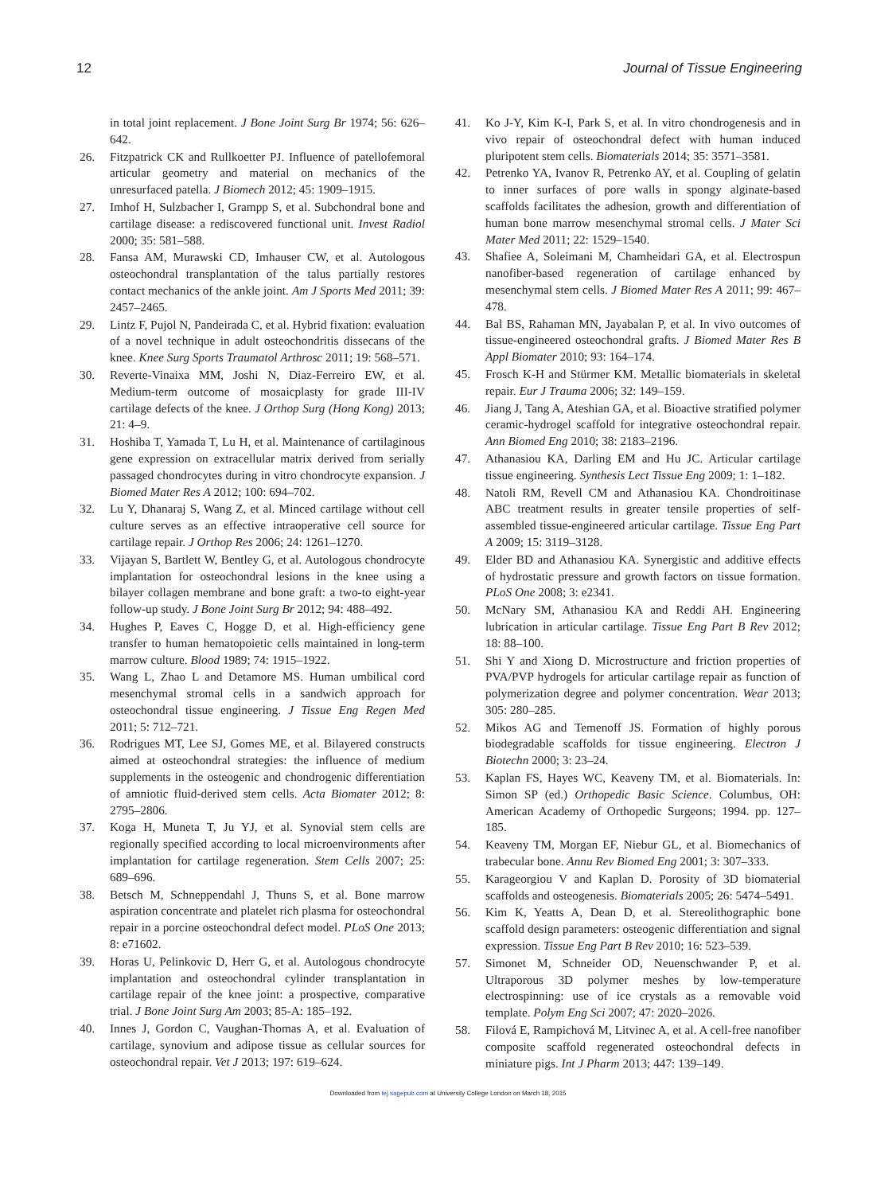12 Journal of Tissue Engineering
in total joint replacement. J Bone Joint Surg Br 1974; 56: 626–642.
26. Fitzpatrick CK and Rullkoetter PJ. Influence of patellofemoral articular geometry and material on mechanics of the unresurfaced patella. J Biomech 2012; 45: 1909–1915.
27. Imhof H, Sulzbacher I, Grampp S, et al. Subchondral bone and cartilage disease: a rediscovered functional unit. Invest Radiol 2000; 35: 581–588.
28. Fansa AM, Murawski CD, Imhauser CW, et al. Autologous osteochondral transplantation of the talus partially restores contact mechanics of the ankle joint. Am J Sports Med 2011; 39: 2457–2465.
29. Lintz F, Pujol N, Pandeirada C, et al. Hybrid fixation: evaluation of a novel technique in adult osteochondritis dissecans of the knee. Knee Surg Sports Traumatol Arthrosc 2011; 19: 568–571.
30. Reverte-Vinaixa MM, Joshi N, Diaz-Ferreiro EW, et al. Medium-term outcome of mosaicplasty for grade III-IV cartilage defects of the knee. J Orthop Surg (Hong Kong) 2013; 21: 4–9.
31. Hoshiba T, Yamada T, Lu H, et al. Maintenance of cartilaginous gene expression on extracellular matrix derived from serially passaged chondrocytes during in vitro chondrocyte expansion. J Biomed Mater Res A 2012; 100: 694–702.
32. Lu Y, Dhanaraj S, Wang Z, et al. Minced cartilage without cell culture serves as an effective intraoperative cell source for cartilage repair. J Orthop Res 2006; 24: 1261–1270.
33. Vijayan S, Bartlett W, Bentley G, et al. Autologous chondrocyte implantation for osteochondral lesions in the knee using a bilayer collagen membrane and bone graft: a two-to eight-year follow-up study. J Bone Joint Surg Br 2012; 94: 488–492.
34. Hughes P, Eaves C, Hogge D, et al. High-efficiency gene transfer to human hematopoietic cells maintained in long-term marrow culture. Blood 1989; 74: 1915–1922.
35. Wang L, Zhao L and Detamore MS. Human umbilical cord mesenchymal stromal cells in a sandwich approach for osteochondral tissue engineering. J Tissue Eng Regen Med 2011; 5: 712–721.
36. Rodrigues MT, Lee SJ, Gomes ME, et al. Bilayered constructs aimed at osteochondral strategies: the influence of medium supplements in the osteogenic and chondrogenic differentiation of amniotic fluid-derived stem cells. Acta Biomater 2012; 8: 2795–2806.
37. Koga H, Muneta T, Ju YJ, et al. Synovial stem cells are regionally specified according to local microenvironments after implantation for cartilage regeneration. Stem Cells 2007; 25: 689–696.
38. Betsch M, Schneppendahl J, Thuns S, et al. Bone marrow aspiration concentrate and platelet rich plasma for osteochondral repair in a porcine osteochondral defect model. PLoS One 2013; 8: e71602.
39. Horas U, Pelinkovic D, Herr G, et al. Autologous chondrocyte implantation and osteochondral cylinder transplantation in cartilage repair of the knee joint: a prospective, comparative trial. J Bone Joint Surg Am 2003; 85-A: 185–192.
40. Innes J, Gordon C, Vaughan-Thomas A, et al. Evaluation of cartilage, synovium and adipose tissue as cellular sources for osteochondral repair. Vet J 2013; 197: 619–624.
41. Ko J-Y, Kim K-I, Park S, et al. In vitro chondrogenesis and in vivo repair of osteochondral defect with human induced pluripotent stem cells. Biomaterials 2014; 35: 3571–3581.
42. Petrenko YA, Ivanov R, Petrenko AY, et al. Coupling of gelatin to inner surfaces of pore walls in spongy alginate-based scaffolds facilitates the adhesion, growth and differentiation of human bone marrow mesenchymal stromal cells. J Mater Sci Mater Med 2011; 22: 1529–1540.
43. Shafiee A, Soleimani M, Chamheidari GA, et al. Electrospun nanofiber-based regeneration of cartilage enhanced by mesenchymal stem cells. J Biomed Mater Res A 2011; 99: 467–478.
44. Bal BS, Rahaman MN, Jayabalan P, et al. In vivo outcomes of tissue-engineered osteochondral grafts. J Biomed Mater Res B Appl Biomater 2010; 93: 164–174.
45. Frosch K-H and Stürmer KM. Metallic biomaterials in skeletal repair. Eur J Trauma 2006; 32: 149–159.
46. Jiang J, Tang A, Ateshian GA, et al. Bioactive stratified polymer ceramic-hydrogel scaffold for integrative osteochondral repair. Ann Biomed Eng 2010; 38: 2183–2196.
47. Athanasiou KA, Darling EM and Hu JC. Articular cartilage tissue engineering. Synthesis Lect Tissue Eng 2009; 1: 1–182.
48. Natoli RM, Revell CM and Athanasiou KA. Chondroitinase ABC treatment results in greater tensile properties of self-assembled tissue-engineered articular cartilage. Tissue Eng Part A 2009; 15: 3119–3128.
49. Elder BD and Athanasiou KA. Synergistic and additive effects of hydrostatic pressure and growth factors on tissue formation. PLoS One 2008; 3: e2341.
50. McNary SM, Athanasiou KA and Reddi AH. Engineering lubrication in articular cartilage. Tissue Eng Part B Rev 2012; 18: 88–100.
51. Shi Y and Xiong D. Microstructure and friction properties of PVA/PVP hydrogels for articular cartilage repair as function of polymerization degree and polymer concentration. Wear 2013; 305: 280–285.
52. Mikos AG and Temenoff JS. Formation of highly porous biodegradable scaffolds for tissue engineering. Electron J Biotechn 2000; 3: 23–24.
53. Kaplan FS, Hayes WC, Keaveny TM, et al. Biomaterials. In: Simon SP (ed.) Orthopedic Basic Science. Columbus, OH: American Academy of Orthopedic Surgeons; 1994. pp. 127–185.
54. Keaveny TM, Morgan EF, Niebur GL, et al. Biomechanics of trabecular bone. Annu Rev Biomed Eng 2001; 3: 307–333.
55. Karageorgiou V and Kaplan D. Porosity of 3D biomaterial scaffolds and osteogenesis. Biomaterials 2005; 26: 5474–5491.
56. Kim K, Yeatts A, Dean D, et al. Stereolithographic bone scaffold design parameters: osteogenic differentiation and signal expression. Tissue Eng Part B Rev 2010; 16: 523–539.
57. Simonet M, Schneider OD, Neuenschwander P, et al. Ultraporous 3D polymer meshes by low-temperature electrospinning: use of ice crystals as a removable void template. Polym Eng Sci 2007; 47: 2020–2026.
58. Filová E, Rampichová M, Litvinec A, et al. A cell-free nanofiber composite scaffold regenerated osteochondral defects in miniature pigs. Int J Pharm 2013; 447: 139–149.
Downloaded from tej.sagepub.com at University College London on March 18, 2015